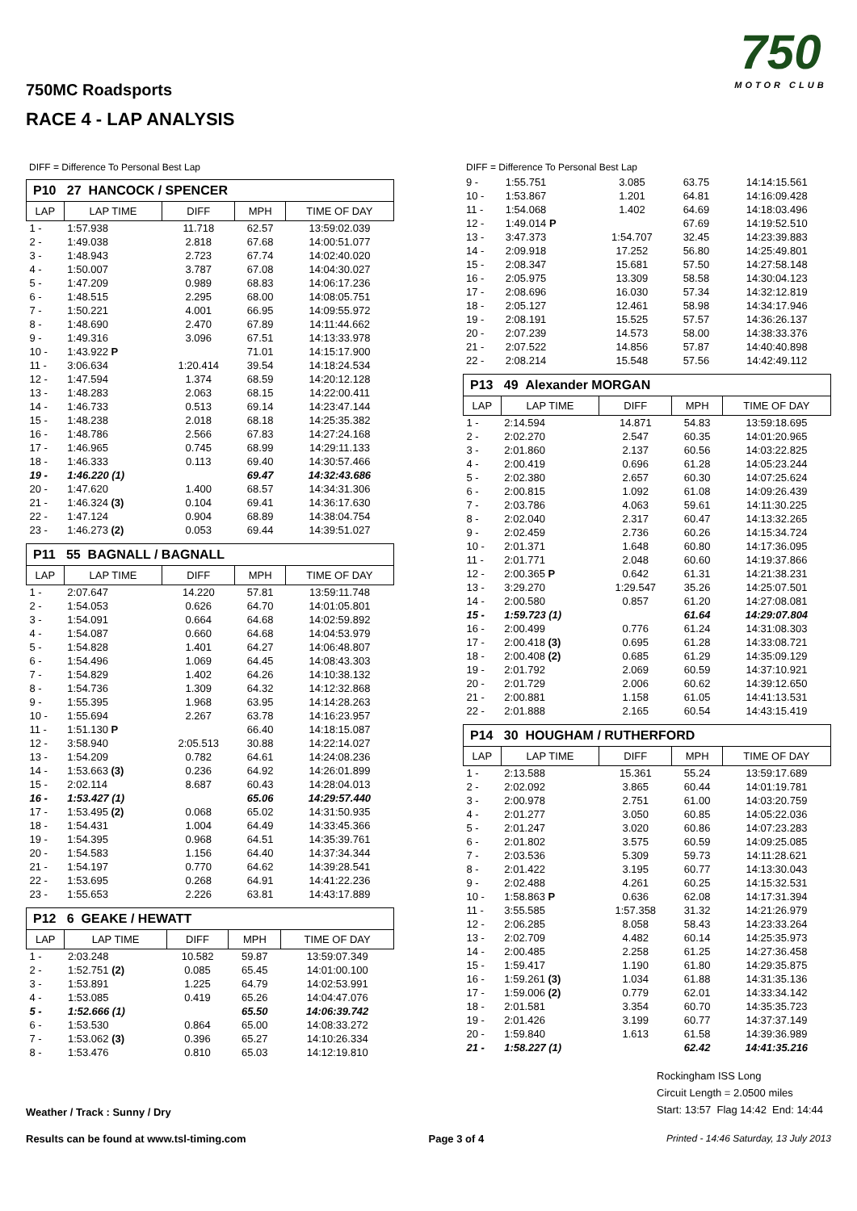750
MOTOR CLUB
750MC Roadsports
RACE 4 - LAP ANALYSIS
DIFF = Difference To Personal Best Lap
P10 27 HANCOCK / SPENCER
| LAP | LAP TIME | DIFF | MPH | TIME OF DAY |
| --- | --- | --- | --- | --- |
| 1 - | 1:57.938 | 11.718 | 62.57 | 13:59:02.039 |
| 2 - | 1:49.038 | 2.818 | 67.68 | 14:00:51.077 |
| 3 - | 1:48.943 | 2.723 | 67.74 | 14:02:40.020 |
| 4 - | 1:50.007 | 3.787 | 67.08 | 14:04:30.027 |
| 5 - | 1:47.209 | 0.989 | 68.83 | 14:06:17.236 |
| 6 - | 1:48.515 | 2.295 | 68.00 | 14:08:05.751 |
| 7 - | 1:50.221 | 4.001 | 66.95 | 14:09:55.972 |
| 8 - | 1:48.690 | 2.470 | 67.89 | 14:11:44.662 |
| 9 - | 1:49.316 | 3.096 | 67.51 | 14:13:33.978 |
| 10 - | 1:43.922 P | | 71.01 | 14:15:17.900 |
| 11 - | 3:06.634 | 1:20.414 | 39.54 | 14:18:24.534 |
| 12 - | 1:47.594 | 1.374 | 68.59 | 14:20:12.128 |
| 13 - | 1:48.283 | 2.063 | 68.15 | 14:22:00.411 |
| 14 - | 1:46.733 | 0.513 | 69.14 | 14:23:47.144 |
| 15 - | 1:48.238 | 2.018 | 68.18 | 14:25:35.382 |
| 16 - | 1:48.786 | 2.566 | 67.83 | 14:27:24.168 |
| 17 - | 1:46.965 | 0.745 | 68.99 | 14:29:11.133 |
| 18 - | 1:46.333 | 0.113 | 69.40 | 14:30:57.466 |
| 19 - | 1:46.220 (1) | | 69.47 | 14:32:43.686 |
| 20 - | 1:47.620 | 1.400 | 68.57 | 14:34:31.306 |
| 21 - | 1:46.324 (3) | 0.104 | 69.41 | 14:36:17.630 |
| 22 - | 1:47.124 | 0.904 | 68.89 | 14:38:04.754 |
| 23 - | 1:46.273 (2) | 0.053 | 69.44 | 14:39:51.027 |
P11 55 BAGNALL / BAGNALL
| LAP | LAP TIME | DIFF | MPH | TIME OF DAY |
| --- | --- | --- | --- | --- |
| 1 - | 2:07.647 | 14.220 | 57.81 | 13:59:11.748 |
| 2 - | 1:54.053 | 0.626 | 64.70 | 14:01:05.801 |
| 3 - | 1:54.091 | 0.664 | 64.68 | 14:02:59.892 |
| 4 - | 1:54.087 | 0.660 | 64.68 | 14:04:53.979 |
| 5 - | 1:54.828 | 1.401 | 64.27 | 14:06:48.807 |
| 6 - | 1:54.496 | 1.069 | 64.45 | 14:08:43.303 |
| 7 - | 1:54.829 | 1.402 | 64.26 | 14:10:38.132 |
| 8 - | 1:54.736 | 1.309 | 64.32 | 14:12:32.868 |
| 9 - | 1:55.395 | 1.968 | 63.95 | 14:14:28.263 |
| 10 - | 1:55.694 | 2.267 | 63.78 | 14:16:23.957 |
| 11 - | 1:51.130 P | | 66.40 | 14:18:15.087 |
| 12 - | 3:58.940 | 2:05.513 | 30.88 | 14:22:14.027 |
| 13 - | 1:54.209 | 0.782 | 64.61 | 14:24:08.236 |
| 14 - | 1:53.663 (3) | 0.236 | 64.92 | 14:26:01.899 |
| 15 - | 2:02.114 | 8.687 | 60.43 | 14:28:04.013 |
| 16 - | 1:53.427 (1) | | 65.06 | 14:29:57.440 |
| 17 - | 1:53.495 (2) | 0.068 | 65.02 | 14:31:50.935 |
| 18 - | 1:54.431 | 1.004 | 64.49 | 14:33:45.366 |
| 19 - | 1:54.395 | 0.968 | 64.51 | 14:35:39.761 |
| 20 - | 1:54.583 | 1.156 | 64.40 | 14:37:34.344 |
| 21 - | 1:54.197 | 0.770 | 64.62 | 14:39:28.541 |
| 22 - | 1:53.695 | 0.268 | 64.91 | 14:41:22.236 |
| 23 - | 1:55.653 | 2.226 | 63.81 | 14:43:17.889 |
P12 6 GEAKE / HEWATT
| LAP | LAP TIME | DIFF | MPH | TIME OF DAY |
| --- | --- | --- | --- | --- |
| 1 - | 2:03.248 | 10.582 | 59.87 | 13:59:07.349 |
| 2 - | 1:52.751 (2) | 0.085 | 65.45 | 14:01:00.100 |
| 3 - | 1:53.891 | 1.225 | 64.79 | 14:02:53.991 |
| 4 - | 1:53.085 | 0.419 | 65.26 | 14:04:47.076 |
| 5 - | 1:52.666 (1) | | 65.50 | 14:06:39.742 |
| 6 - | 1:53.530 | 0.864 | 65.00 | 14:08:33.272 |
| 7 - | 1:53.062 (3) | 0.396 | 65.27 | 14:10:26.334 |
| 8 - | 1:53.476 | 0.810 | 65.03 | 14:12:19.810 |
DIFF = Difference To Personal Best Lap
| 9 - | 1:55.751 | 3.085 | 63.75 | 14:14:15.561 |
| 10 - | 1:53.867 | 1.201 | 64.81 | 14:16:09.428 |
| 11 - | 1:54.068 | 1.402 | 64.69 | 14:18:03.496 |
| 12 - | 1:49.014 P | | 67.69 | 14:19:52.510 |
| 13 - | 3:47.373 | 1:54.707 | 32.45 | 14:23:39.883 |
| 14 - | 2:09.918 | 17.252 | 56.80 | 14:25:49.801 |
| 15 - | 2:08.347 | 15.681 | 57.50 | 14:27:58.148 |
| 16 - | 2:05.975 | 13.309 | 58.58 | 14:30:04.123 |
| 17 - | 2:08.696 | 16.030 | 57.34 | 14:32:12.819 |
| 18 - | 2:05.127 | 12.461 | 58.98 | 14:34:17.946 |
| 19 - | 2:08.191 | 15.525 | 57.57 | 14:36:26.137 |
| 20 - | 2:07.239 | 14.573 | 58.00 | 14:38:33.376 |
| 21 - | 2:07.522 | 14.856 | 57.87 | 14:40:40.898 |
| 22 - | 2:08.214 | 15.548 | 57.56 | 14:42:49.112 |
P13 49 Alexander MORGAN
| LAP | LAP TIME | DIFF | MPH | TIME OF DAY |
| --- | --- | --- | --- | --- |
| 1 - | 2:14.594 | 14.871 | 54.83 | 13:59:18.695 |
| 2 - | 2:02.270 | 2.547 | 60.35 | 14:01:20.965 |
| 3 - | 2:01.860 | 2.137 | 60.56 | 14:03:22.825 |
| 4 - | 2:00.419 | 0.696 | 61.28 | 14:05:23.244 |
| 5 - | 2:02.380 | 2.657 | 60.30 | 14:07:25.624 |
| 6 - | 2:00.815 | 1.092 | 61.08 | 14:09:26.439 |
| 7 - | 2:03.786 | 4.063 | 59.61 | 14:11:30.225 |
| 8 - | 2:02.040 | 2.317 | 60.47 | 14:13:32.265 |
| 9 - | 2:02.459 | 2.736 | 60.26 | 14:15:34.724 |
| 10 - | 2:01.371 | 1.648 | 60.80 | 14:17:36.095 |
| 11 - | 2:01.771 | 2.048 | 60.60 | 14:19:37.866 |
| 12 - | 2:00.365 P | 0.642 | 61.31 | 14:21:38.231 |
| 13 - | 3:29.270 | 1:29.547 | 35.26 | 14:25:07.501 |
| 14 - | 2:00.580 | 0.857 | 61.20 | 14:27:08.081 |
| 15 - | 1:59.723 (1) | | 61.64 | 14:29:07.804 |
| 16 - | 2:00.499 | 0.776 | 61.24 | 14:31:08.303 |
| 17 - | 2:00.418 (3) | 0.695 | 61.28 | 14:33:08.721 |
| 18 - | 2:00.408 (2) | 0.685 | 61.29 | 14:35:09.129 |
| 19 - | 2:01.792 | 2.069 | 60.59 | 14:37:10.921 |
| 20 - | 2:01.729 | 2.006 | 60.62 | 14:39:12.650 |
| 21 - | 2:00.881 | 1.158 | 61.05 | 14:41:13.531 |
| 22 - | 2:01.888 | 2.165 | 60.54 | 14:43:15.419 |
P14 30 HOUGHAM / RUTHERFORD
| LAP | LAP TIME | DIFF | MPH | TIME OF DAY |
| --- | --- | --- | --- | --- |
| 1 - | 2:13.588 | 15.361 | 55.24 | 13:59:17.689 |
| 2 - | 2:02.092 | 3.865 | 60.44 | 14:01:19.781 |
| 3 - | 2:00.978 | 2.751 | 61.00 | 14:03:20.759 |
| 4 - | 2:01.277 | 3.050 | 60.85 | 14:05:22.036 |
| 5 - | 2:01.247 | 3.020 | 60.86 | 14:07:23.283 |
| 6 - | 2:01.802 | 3.575 | 60.59 | 14:09:25.085 |
| 7 - | 2:03.536 | 5.309 | 59.73 | 14:11:28.621 |
| 8 - | 2:01.422 | 3.195 | 60.77 | 14:13:30.043 |
| 9 - | 2:02.488 | 4.261 | 60.25 | 14:15:32.531 |
| 10 - | 1:58.863 P | 0.636 | 62.08 | 14:17:31.394 |
| 11 - | 3:55.585 | 1:57.358 | 31.32 | 14:21:26.979 |
| 12 - | 2:06.285 | 8.058 | 58.43 | 14:23:33.264 |
| 13 - | 2:02.709 | 4.482 | 60.14 | 14:25:35.973 |
| 14 - | 2:00.485 | 2.258 | 61.25 | 14:27:36.458 |
| 15 - | 1:59.417 | 1.190 | 61.80 | 14:29:35.875 |
| 16 - | 1:59.261 (3) | 1.034 | 61.88 | 14:31:35.136 |
| 17 - | 1:59.006 (2) | 0.779 | 62.01 | 14:33:34.142 |
| 18 - | 2:01.581 | 3.354 | 60.70 | 14:35:35.723 |
| 19 - | 2:01.426 | 3.199 | 60.77 | 14:37:37.149 |
| 20 - | 1:59.840 | 1.613 | 61.58 | 14:39:36.989 |
| 21 - | 1:58.227 (1) | | 62.42 | 14:41:35.216 |
Weather / Track : Sunny / Dry
Rockingham ISS Long
Circuit Length = 2.0500 miles
Start: 13:57 Flag 14:42 End: 14:44
Results can be found at www.tsl-timing.com Page 3 of 4 Printed - 14:46 Saturday, 13 July 2013